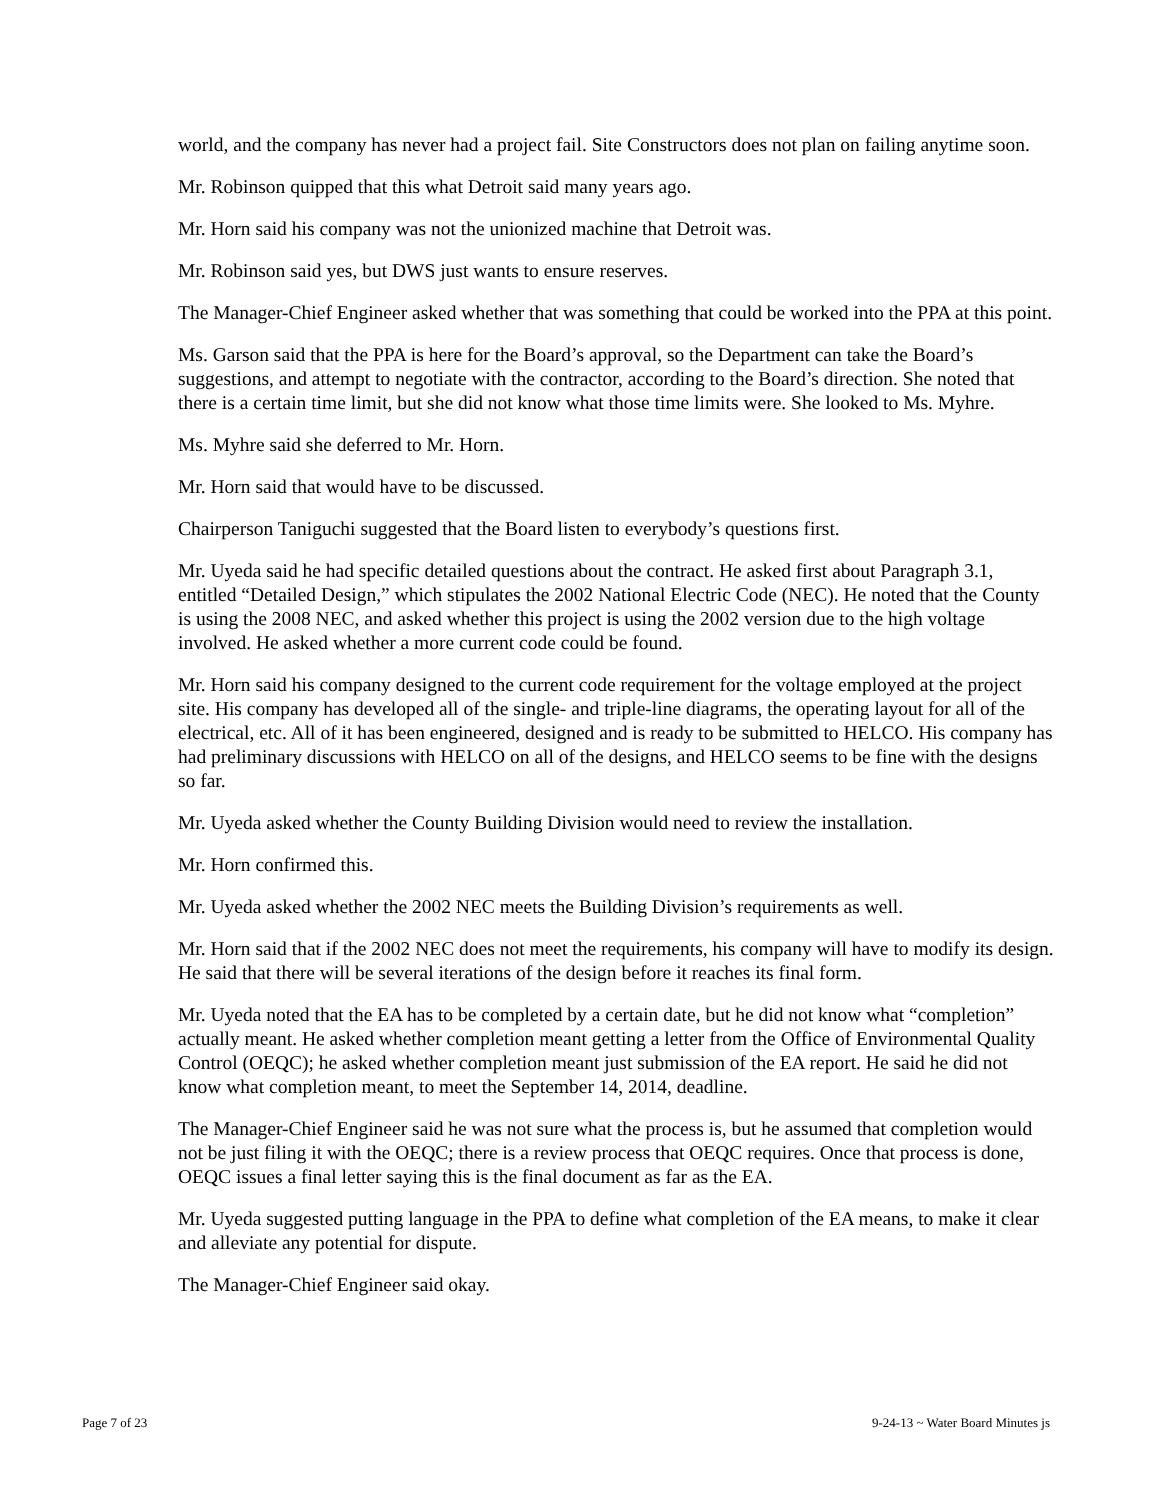world, and the company has never had a project fail. Site Constructors does not plan on failing anytime soon.
Mr. Robinson quipped that this what Detroit said many years ago.
Mr. Horn said his company was not the unionized machine that Detroit was.
Mr. Robinson said yes, but DWS just wants to ensure reserves.
The Manager-Chief Engineer asked whether that was something that could be worked into the PPA at this point.
Ms. Garson said that the PPA is here for the Board’s approval, so the Department can take the Board’s suggestions, and attempt to negotiate with the contractor, according to the Board’s direction. She noted that there is a certain time limit, but she did not know what those time limits were. She looked to Ms. Myhre.
Ms. Myhre said she deferred to Mr. Horn.
Mr. Horn said that would have to be discussed.
Chairperson Taniguchi suggested that the Board listen to everybody’s questions first.
Mr. Uyeda said he had specific detailed questions about the contract. He asked first about Paragraph 3.1, entitled “Detailed Design,” which stipulates the 2002 National Electric Code (NEC). He noted that the County is using the 2008 NEC, and asked whether this project is using the 2002 version due to the high voltage involved. He asked whether a more current code could be found.
Mr. Horn said his company designed to the current code requirement for the voltage employed at the project site. His company has developed all of the single- and triple-line diagrams, the operating layout for all of the electrical, etc. All of it has been engineered, designed and is ready to be submitted to HELCO. His company has had preliminary discussions with HELCO on all of the designs, and HELCO seems to be fine with the designs so far.
Mr. Uyeda asked whether the County Building Division would need to review the installation.
Mr. Horn confirmed this.
Mr. Uyeda asked whether the 2002 NEC meets the Building Division’s requirements as well.
Mr. Horn said that if the 2002 NEC does not meet the requirements, his company will have to modify its design. He said that there will be several iterations of the design before it reaches its final form.
Mr. Uyeda noted that the EA has to be completed by a certain date, but he did not know what “completion” actually meant. He asked whether completion meant getting a letter from the Office of Environmental Quality Control (OEQC); he asked whether completion meant just submission of the EA report. He said he did not know what completion meant, to meet the September 14, 2014, deadline.
The Manager-Chief Engineer said he was not sure what the process is, but he assumed that completion would not be just filing it with the OEQC; there is a review process that OEQC requires. Once that process is done, OEQC issues a final letter saying this is the final document as far as the EA.
Mr. Uyeda suggested putting language in the PPA to define what completion of the EA means, to make it clear and alleviate any potential for dispute.
The Manager-Chief Engineer said okay.
Page 7 of 23 9-24-13 ~ Water Board Minutes js